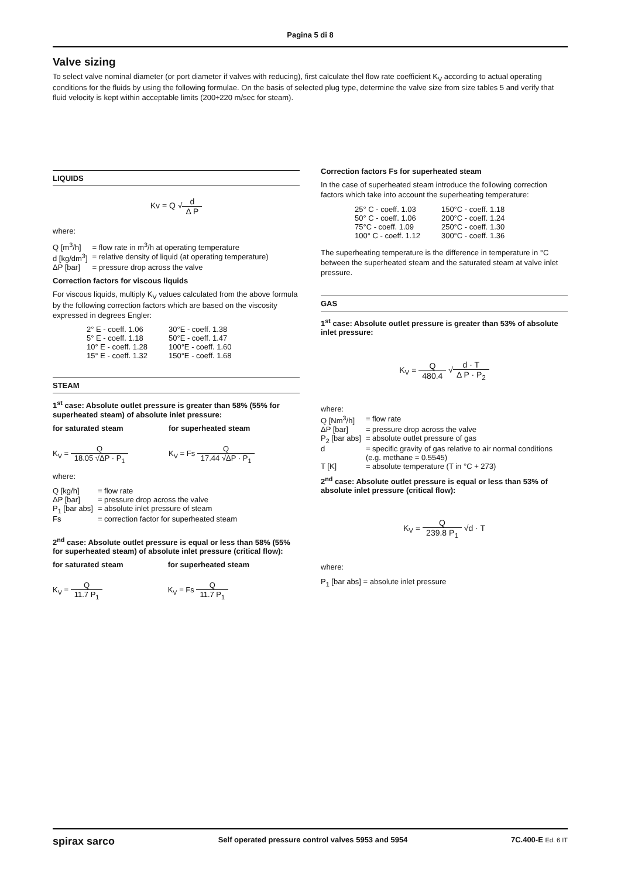Pagina 5 di 8
Valve sizing
To select valve nominal diameter (or port diameter if valves with reducing), first calculate thel flow rate coefficient K<sub>V</sub> according to actual operating conditions for the fluids by using the following formulae. On the basis of selected plug type, determine the valve size from size tables 5 and verify that fluid velocity is kept within acceptable limits (200÷220 m/sec for steam).
LIQUIDS
Kv = Q √d Δ P
where:
| Q [m<sup>3</sup>/h] | = flow rate in m<sup>3</sup>/h at operating temperature |
| d [kg/dm<sup>3</sup>] | = relative density of liquid (at operating temperature) |
| ΔP [bar] | = pressure drop across the valve |
Correction factors for viscous liquids
For viscous liquids, multiply K<sub>V</sub> values calculated from the above formula by the following correction factors which are based on the viscosity expressed in degrees Engler:
| 2° E - coeff. 1.06 | 30°E - coeff. 1.38 |
| 5° E - coeff. 1.18 | 50°E - coeff. 1.47 |
| 10° E - coeff. 1.28 | 100°E - coeff. 1.60 |
| 15° E - coeff. 1.32 | 150°E - coeff. 1.68 |
STEAM
1<sup>st</sup> case: Absolute outlet pressure is greater than 58% (55% for superheated steam) of absolute inlet pressure:
| for saturated steam | for superheated steam |
| K<sub>V</sub> = Q 18.05 √ΔP · P<sub>1</sub> | K<sub>V</sub> = Fs Q 17.44 √ΔP · P<sub>1</sub> |
where:
| Q [kg/h] | = flow rate |
| ΔP [bar] | = pressure drop across the valve |
| P<sub>1</sub> [bar abs] | = absolute inlet pressure of steam |
| Fs | = correction factor for superheated steam |
2<sup>nd</sup> case: Absolute outlet pressure is equal or less than 58% (55% for superheated steam) of absolute inlet pressure (critical flow):
| for saturated steam | for superheated steam |
| K<sub>V</sub> = Q 11.7 P<sub>1</sub> | K<sub>V</sub> = Fs Q 11.7 P<sub>1</sub> |
Correction factors Fs for superheated steam
In the case of superheated steam introduce the following correction factors which take into account the superheating temperature:
| 25° C - coeff. 1.03 | 150°C - coeff. 1.18 |
| 50° C - coeff. 1.06 | 200°C - coeff. 1.24 |
| 75°C - coeff. 1.09 | 250°C - coeff. 1.30 |
| 100° C - coeff. 1.12 | 300°C - coeff. 1.36 |
The superheating temperature is the difference in temperature in °C between the superheated steam and the saturated steam at valve inlet pressure.
GAS
1<sup>st</sup> case: Absolute outlet pressure is greater than 53% of absolute inlet pressure:
K<sub>V</sub> = Q 480.4 √d · T Δ P · P<sub>2</sub>
where:
| Q [Nm<sup>3</sup>/h] | = flow rate |
| ΔP [bar] | = pressure drop across the valve |
| P<sub>2</sub> [bar abs] | = absolute outlet pressure of gas |
| d | = specific gravity of gas relative to air normal conditions (e.g. methane = 0.5545) |
| T [K] | = absolute temperature (T in °C + 273) |
2<sup>nd</sup> case: Absolute outlet pressure is equal or less than 53% of absolute inlet pressure (critical flow):
K<sub>V</sub> = Q 239.8 P<sub>1</sub> √d · T
where:
P<sub>1</sub> [bar abs] = absolute inlet pressure
spirax sarco Self operated pressure control valves 5953 and 5954 7C.400-E Ed. 6 IT